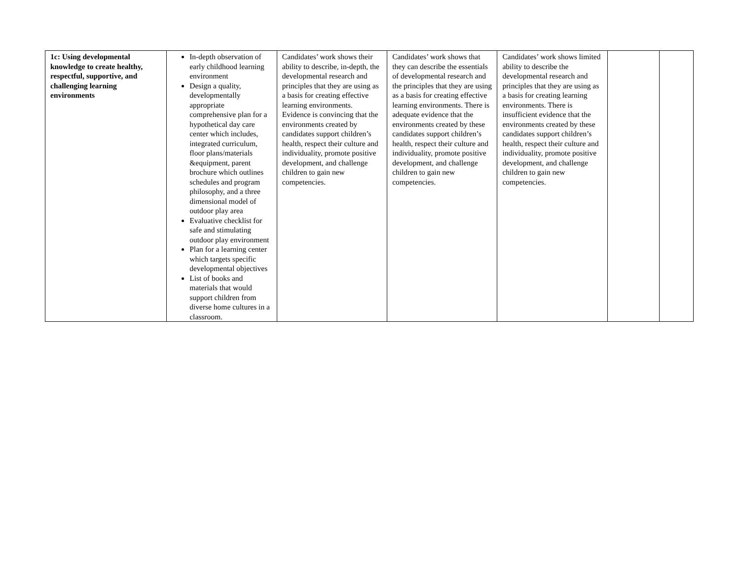| 1c: Using developmental knowledge to create healthy, respectful, supportive, and challenging learning environments | In-depth observation of early childhood learning environment Design a quality, developmentally appropriate comprehensive plan for a hypothetical day care center which includes, integrated curriculum, floor plans/materials &equipment, parent brochure which outlines schedules and program philosophy, and a three dimensional model of outdoor play area Evaluative checklist for safe and stimulating outdoor play environment Plan for a learning center which targets specific developmental objectives List of books and materials that would support children from diverse home cultures in a classroom. | Candidates’ work shows their ability to describe, in-depth, the developmental research and principles that they are using as a basis for creating effective learning environments. Evidence is convincing that the environments created by candidates support children’s health, respect their culture and individuality, promote positive development, and challenge children to gain new competencies. | Candidates’ work shows that they can describe the essentials of developmental research and the principles that they are using as a basis for creating effective learning environments. There is adequate evidence that the environments created by these candidates support children’s health, respect their culture and individuality, promote positive development, and challenge children to gain new competencies. | Candidates’ work shows limited ability to describe the developmental research and principles that they are using as a basis for creating learning environments. There is insufficient evidence that the environments created by these candidates support children’s health, respect their culture and individuality, promote positive development, and challenge children to gain new competencies. | | |